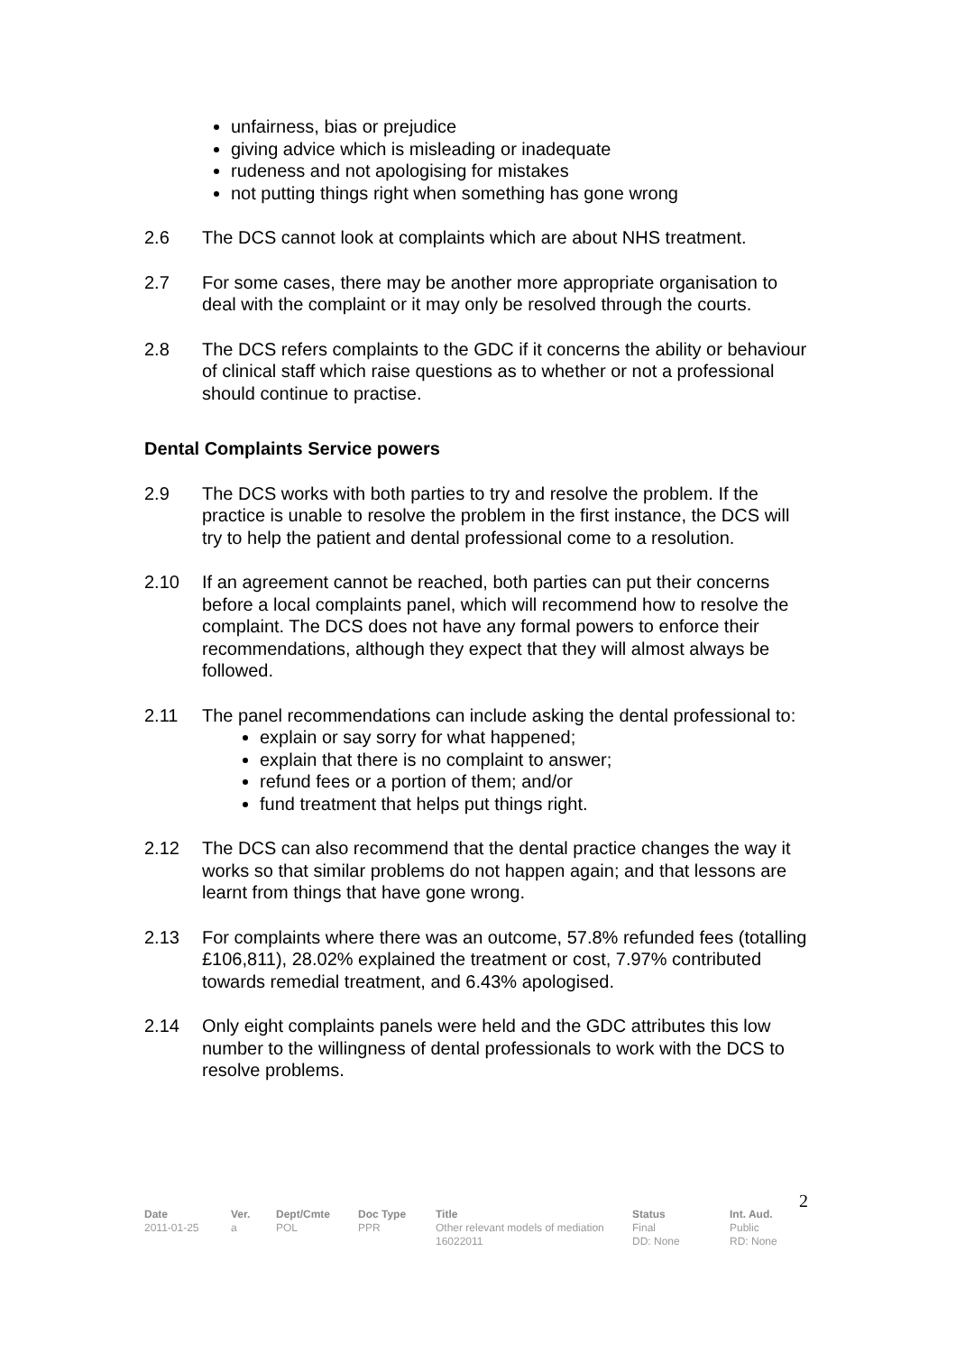unfairness, bias or prejudice
giving advice which is misleading or inadequate
rudeness and not apologising for mistakes
not putting things right when something has gone wrong
2.6 The DCS cannot look at complaints which are about NHS treatment.
2.7 For some cases, there may be another more appropriate organisation to deal with the complaint or it may only be resolved through the courts.
2.8 The DCS refers complaints to the GDC if it concerns the ability or behaviour of clinical staff which raise questions as to whether or not a professional should continue to practise.
Dental Complaints Service powers
2.9 The DCS works with both parties to try and resolve the problem. If the practice is unable to resolve the problem in the first instance, the DCS will try to help the patient and dental professional come to a resolution.
2.10 If an agreement cannot be reached, both parties can put their concerns before a local complaints panel, which will recommend how to resolve the complaint. The DCS does not have any formal powers to enforce their recommendations, although they expect that they will almost always be followed.
2.11 The panel recommendations can include asking the dental professional to:
explain or say sorry for what happened;
explain that there is no complaint to answer;
refund fees or a portion of them; and/or
fund treatment that helps put things right.
2.12 The DCS can also recommend that the dental practice changes the way it works so that similar problems do not happen again; and that lessons are learnt from things that have gone wrong.
2.13 For complaints where there was an outcome, 57.8% refunded fees (totalling £106,811), 28.02% explained the treatment or cost, 7.97% contributed towards remedial treatment, and 6.43% apologised.
2.14 Only eight complaints panels were held and the GDC attributes this low number to the willingness of dental professionals to work with the DCS to resolve problems.
2
| Date | Ver. | Dept/Cmte | Doc Type | Title | Status | Int. Aud. |
| --- | --- | --- | --- | --- | --- | --- |
| 2011-01-25 | a | POL | PPR | Other relevant models of mediation 16022011 | Final DD: None | Public RD: None |